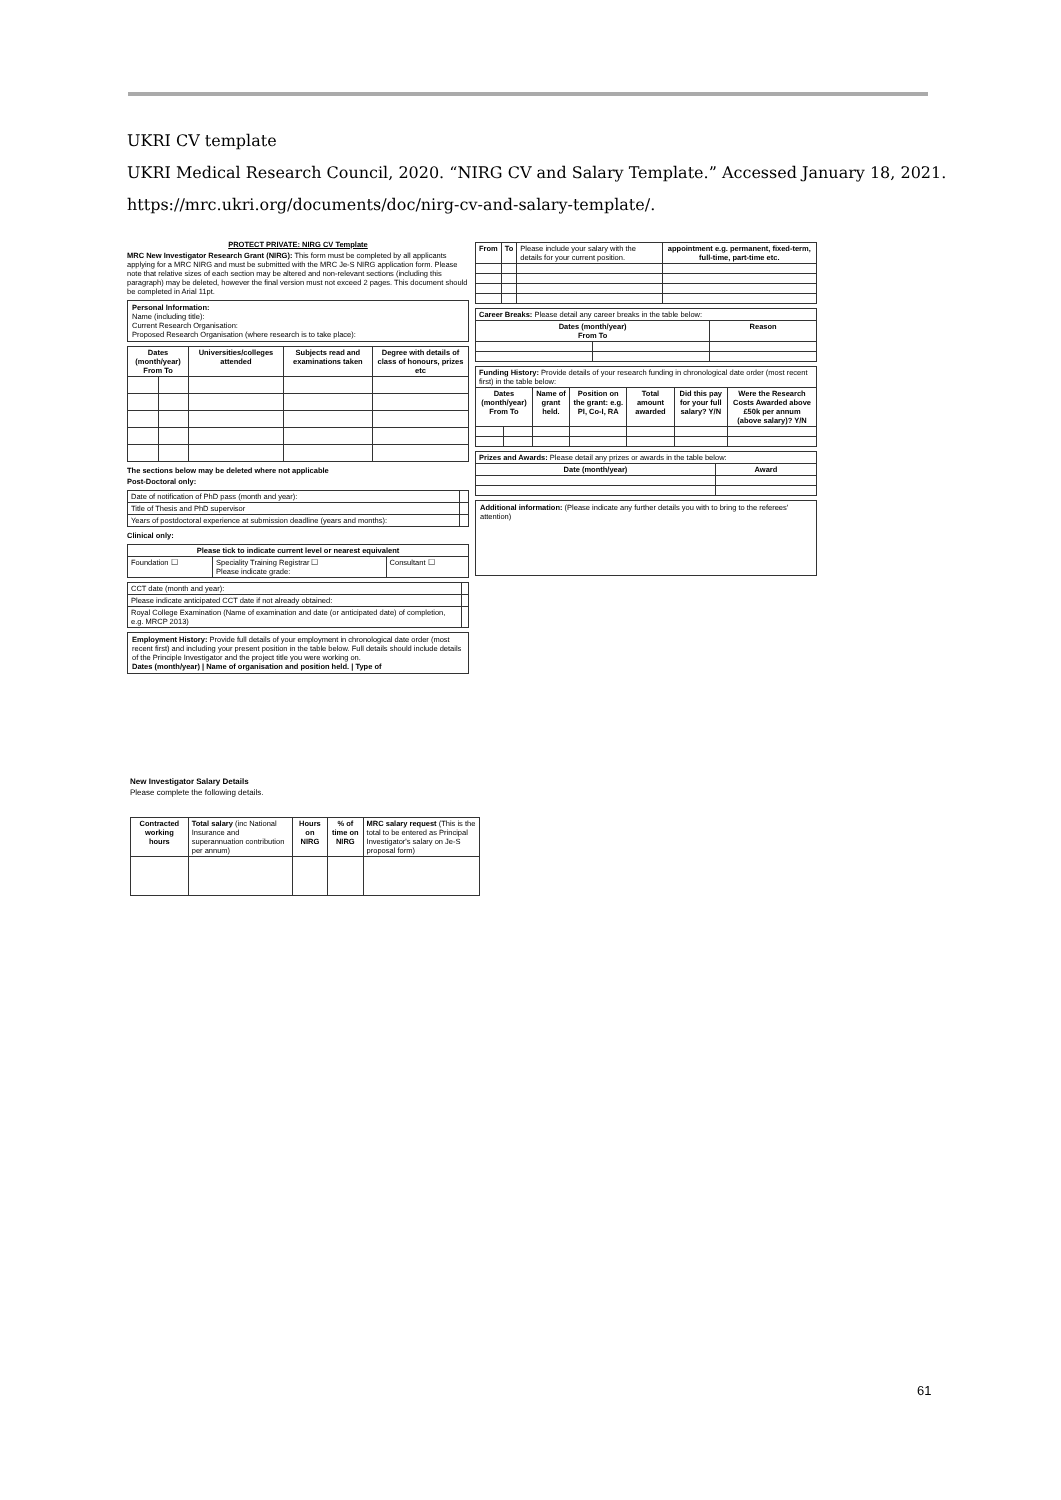UKRI CV template
UKRI Medical Research Council, 2020. “NIRG CV and Salary Template.” Accessed January 18, 2021.
https://mrc.ukri.org/documents/doc/nirg-cv-and-salary-template/.
PROTECT PRIVATE: NIRG CV Template
MRC New Investigator Research Grant (NIRG): This form must be completed by all applicants applying for a MRC NIRG and must be submitted with the MRC Je-S NIRG application form. Please note that relative sizes of each section may be altered and non-relevant sections (including this paragraph) may be deleted, however the final version must not exceed 2 pages. This document should be completed in Arial 11pt.
Personal Information:
Name (including title):
Current Research Organisation:
Proposed Research Organisation (where research is to take place):
| Dates (month/year) From To | | Universities/colleges attended | Subjects read and examinations taken | Degree with details of class of honours, prizes etc |
| --- | --- | --- | --- | --- |
The sections below may be deleted where not applicable
Post-Doctoral only:
| Date of notification of PhD pass (month and year): | |
| Title of Thesis and PhD supervisor | |
| Years of postdoctoral experience at submission deadline (years and months): | |
Clinical only:
| Please tick to indicate current level or nearest equivalent | | |
| --- | --- | --- |
| Foundation ☐ | Speciality Training Registrar ☐ Please indicate grade: | Consultant ☐ |
| CCT date (month and year): | |
| Please indicate anticipated CCT date if not already obtained: | |
| Royal College Examination (Name of examination and date (or anticipated date) of completion, e.g. MRCP 2013) | |
Employment History: Provide full details of your employment in chronological date order (most recent first) and including your present position in the table below. Full details should include details of the Principle Investigator and the project title you were working on.
Dates (month/year) | Name of organisation and position held. | Type of
| From | To | Please include your salary with the details for your current position. | appointment e.g. permanent, fixed-term, full-time, part-time etc. |
| Career Breaks: Please detail any career breaks in the table below: | | |
| Dates (month/year) From To | | Reason |
| Funding History: Provide details of your research funding in chronological date order (most recent first) in the table below: | | | | | | |
| Dates (month/year) From To | | Name of grant held. | Position on the grant: e.g. PI, Co-I, RA | Total amount awarded | Did this pay for your full salary? Y/N | Were the Research Costs Awarded above £50k per annum (above salary)? Y/N |
| Prizes and Awards: Please detail any prizes or awards in the table below: | |
| Date (month/year) | Award |
Additional information: (Please indicate any further details you with to bring to the referees' attention)
New Investigator Salary Details
Please complete the following details.
| Contracted working hours | Total salary (inc National Insurance and superannuation contribution per annum) | Hours on NIRG | % of time on NIRG | MRC salary request (This is the total to be entered as Principal Investigator's salary on Je-S proposal form) |
61